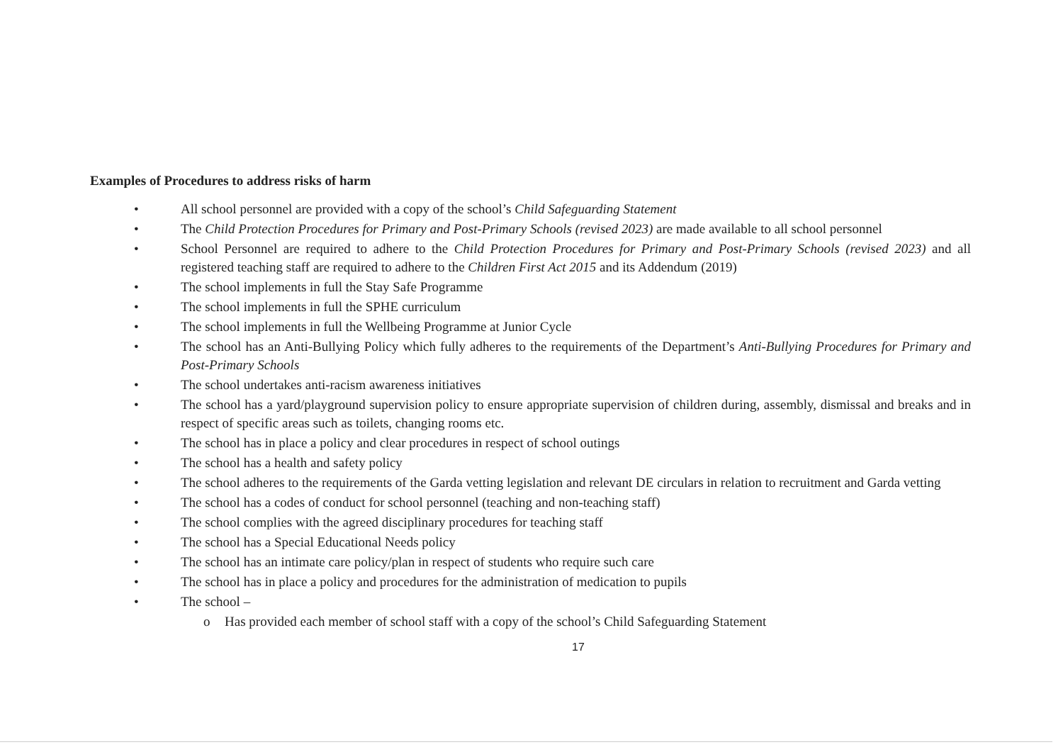Examples of Procedures to address risks of harm
• All school personnel are provided with a copy of the school’s Child Safeguarding Statement
• The Child Protection Procedures for Primary and Post-Primary Schools (revised 2023) are made available to all school personnel
• School Personnel are required to adhere to the Child Protection Procedures for Primary and Post-Primary Schools (revised 2023) and all registered teaching staff are required to adhere to the Children First Act 2015 and its Addendum (2019)
• The school implements in full the Stay Safe Programme
• The school implements in full the SPHE curriculum
• The school implements in full the Wellbeing Programme at Junior Cycle
• The school has an Anti-Bullying Policy which fully adheres to the requirements of the Department’s Anti-Bullying Procedures for Primary and Post-Primary Schools
• The school undertakes anti-racism awareness initiatives
• The school has a yard/playground supervision policy to ensure appropriate supervision of children during, assembly, dismissal and breaks and in respect of specific areas such as toilets, changing rooms etc.
• The school has in place a policy and clear procedures in respect of school outings
• The school has a health and safety policy
• The school adheres to the requirements of the Garda vetting legislation and relevant DE circulars in relation to recruitment and Garda vetting
• The school has a codes of conduct for school personnel (teaching and non-teaching staff)
• The school complies with the agreed disciplinary procedures for teaching staff
• The school has a Special Educational Needs policy
• The school has an intimate care policy/plan in respect of students who require such care
• The school has in place a policy and procedures for the administration of medication to pupils
• The school –
o Has provided each member of school staff with a copy of the school’s Child Safeguarding Statement
17